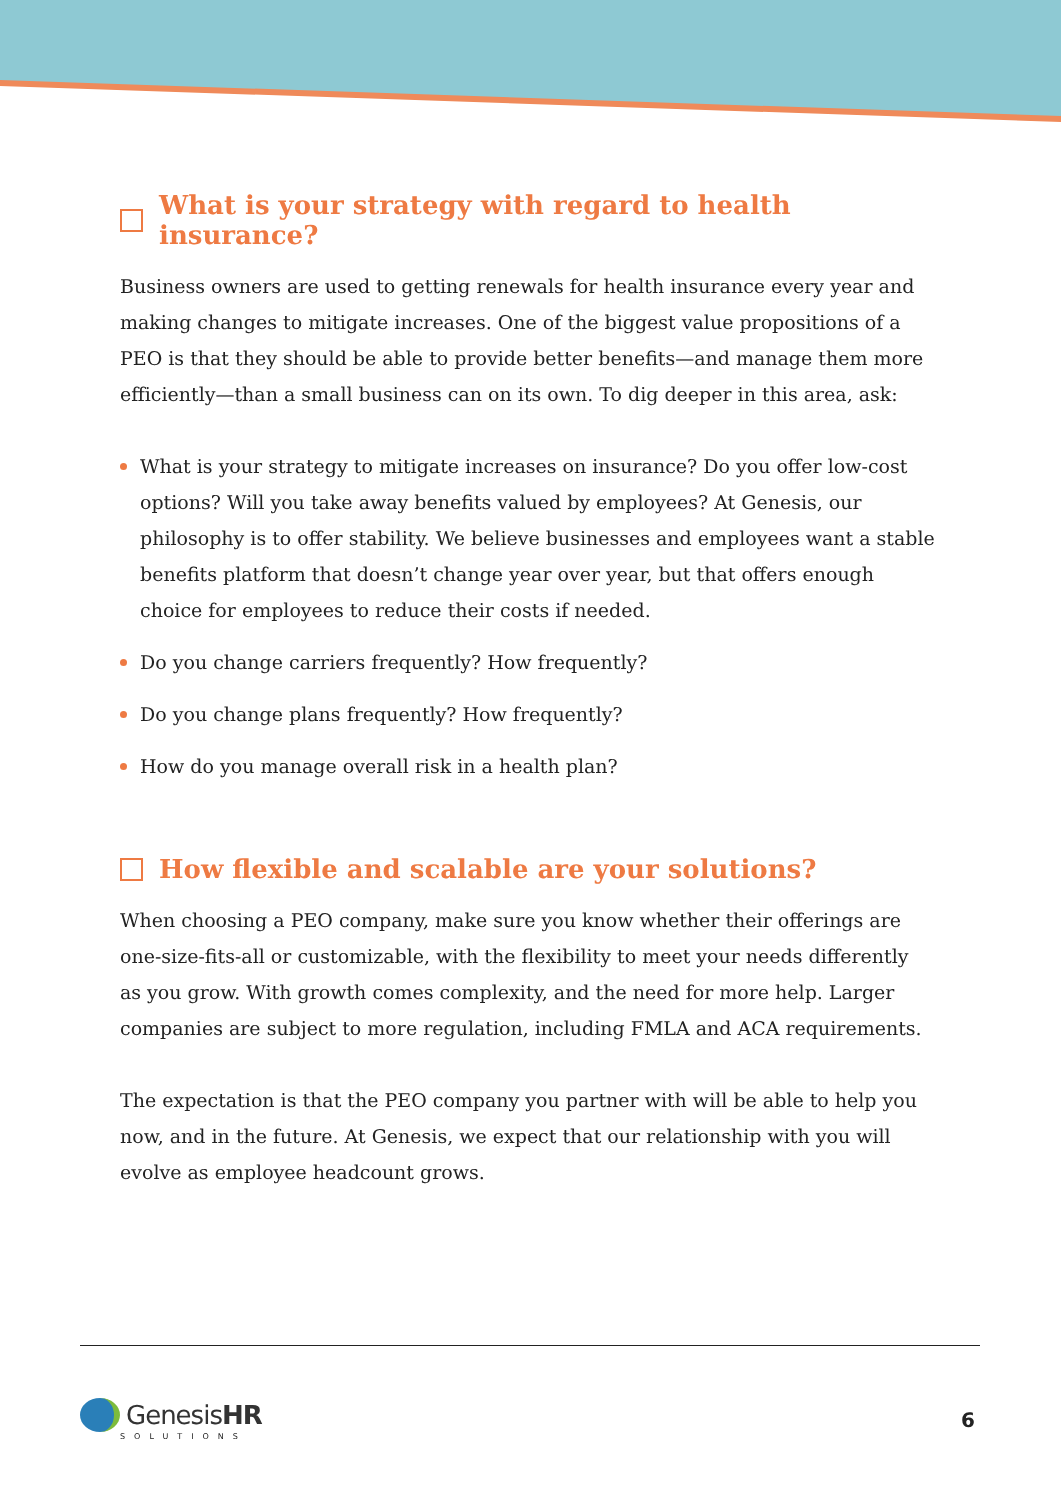What is your strategy with regard to health insurance?
Business owners are used to getting renewals for health insurance every year and making changes to mitigate increases. One of the biggest value propositions of a PEO is that they should be able to provide better benefits—and manage them more efficiently—than a small business can on its own. To dig deeper in this area, ask:
What is your strategy to mitigate increases on insurance? Do you offer low-cost options? Will you take away benefits valued by employees? At Genesis, our philosophy is to offer stability. We believe businesses and employees want a stable benefits platform that doesn’t change year over year, but that offers enough choice for employees to reduce their costs if needed.
Do you change carriers frequently? How frequently?
Do you change plans frequently? How frequently?
How do you manage overall risk in a health plan?
How flexible and scalable are your solutions?
When choosing a PEO company, make sure you know whether their offerings are one-size-fits-all or customizable, with the flexibility to meet your needs differently as you grow. With growth comes complexity, and the need for more help. Larger companies are subject to more regulation, including FMLA and ACA requirements.
The expectation is that the PEO company you partner with will be able to help you now, and in the future. At Genesis, we expect that our relationship with you will evolve as employee headcount grows.
GenesisHR
SOLUTIONS
6